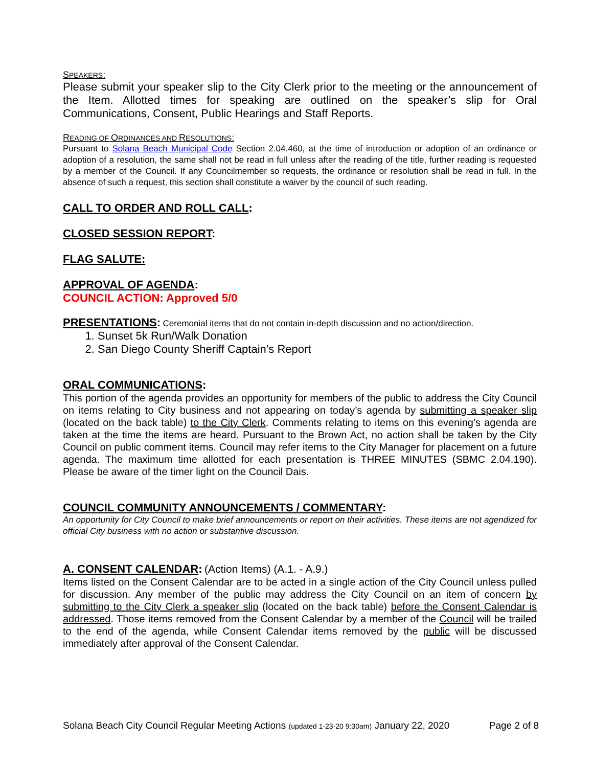SPEAKERS:
Please submit your speaker slip to the City Clerk prior to the meeting or the announcement of the Item. Allotted times for speaking are outlined on the speaker’s slip for Oral Communications, Consent, Public Hearings and Staff Reports.
READING OF ORDINANCES AND RESOLUTIONS:
Pursuant to Solana Beach Municipal Code Section 2.04.460, at the time of introduction or adoption of an ordinance or adoption of a resolution, the same shall not be read in full unless after the reading of the title, further reading is requested by a member of the Council. If any Councilmember so requests, the ordinance or resolution shall be read in full. In the absence of such a request, this section shall constitute a waiver by the council of such reading.
CALL TO ORDER AND ROLL CALL:
CLOSED SESSION REPORT:
FLAG SALUTE:
APPROVAL OF AGENDA:
COUNCIL ACTION: Approved 5/0
PRESENTATIONS: Ceremonial items that do not contain in-depth discussion and no action/direction.
1. Sunset 5k Run/Walk Donation
2. San Diego County Sheriff Captain’s Report
ORAL COMMUNICATIONS:
This portion of the agenda provides an opportunity for members of the public to address the City Council on items relating to City business and not appearing on today’s agenda by submitting a speaker slip (located on the back table) to the City Clerk. Comments relating to items on this evening’s agenda are taken at the time the items are heard. Pursuant to the Brown Act, no action shall be taken by the City Council on public comment items. Council may refer items to the City Manager for placement on a future agenda. The maximum time allotted for each presentation is THREE MINUTES (SBMC 2.04.190). Please be aware of the timer light on the Council Dais.
COUNCIL COMMUNITY ANNOUNCEMENTS / COMMENTARY:
An opportunity for City Council to make brief announcements or report on their activities. These items are not agendized for official City business with no action or substantive discussion.
A. CONSENT CALENDAR: (Action Items) (A.1. - A.9.)
Items listed on the Consent Calendar are to be acted in a single action of the City Council unless pulled for discussion. Any member of the public may address the City Council on an item of concern by submitting to the City Clerk a speaker slip (located on the back table) before the Consent Calendar is addressed. Those items removed from the Consent Calendar by a member of the Council will be trailed to the end of the agenda, while Consent Calendar items removed by the public will be discussed immediately after approval of the Consent Calendar.
Solana Beach City Council Regular Meeting Actions (updated 1-23-20 9:30am) January 22, 2020 Page 2 of 8